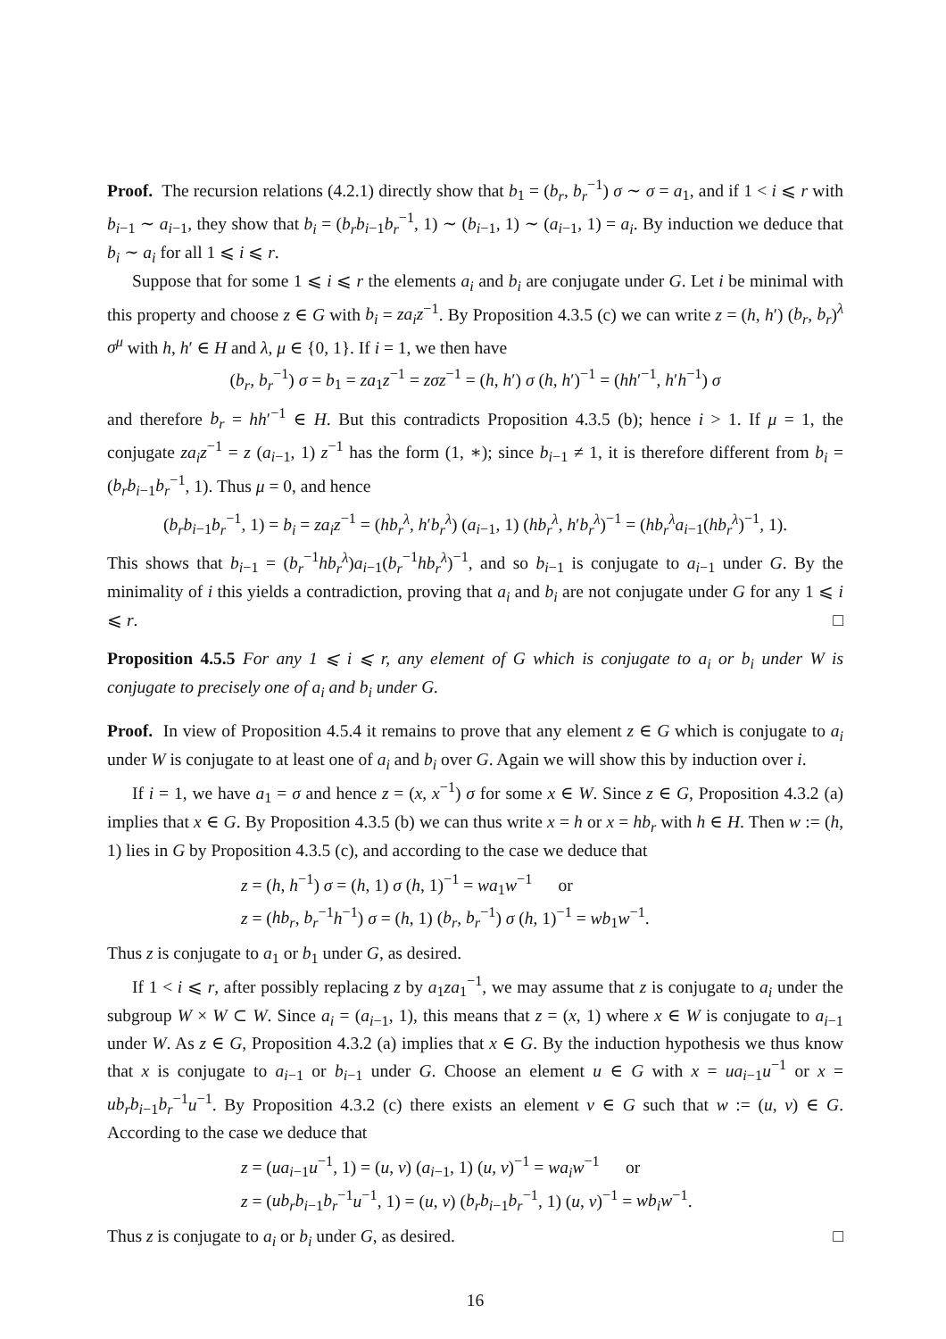Proof. The recursion relations (4.2.1) directly show that b<sub>1</sub> = (b<sub>r</sub>, b<sub>r</sub><sup>−1</sup>) σ ∼ σ = a<sub>1</sub>, and if 1 < i ⩽ r with b<sub>i−1</sub> ∼ a<sub>i−1</sub>, they show that b<sub>i</sub> = (b<sub>r</sub>b<sub>i−1</sub>b<sub>r</sub><sup>−1</sup>, 1) ∼ (b<sub>i−1</sub>, 1) ∼ (a<sub>i−1</sub>, 1) = a<sub>i</sub>. By induction we deduce that b<sub>i</sub> ∼ a<sub>i</sub> for all 1 ⩽ i ⩽ r.
Suppose that for some 1 ⩽ i ⩽ r the elements a<sub>i</sub> and b<sub>i</sub> are conjugate under G. Let i be minimal with this property and choose z ∈ G with b<sub>i</sub> = za<sub>i</sub>z<sup>−1</sup>. By Proposition 4.3.5 (c) we can write z = (h, h′) (b<sub>r</sub>, b<sub>r</sub>)<sup>λ</sup> σ<sup>μ</sup> with h, h′ ∈ H and λ, μ ∈ {0, 1}. If i = 1, we then have
(b<sub>r</sub>, b<sub>r</sub><sup>−1</sup>) σ = b<sub>1</sub> = za<sub>1</sub>z<sup>−1</sup> = zσz<sup>−1</sup> = (h, h′) σ (h, h′)<sup>−1</sup> = (hh′<sup>−1</sup>, h′h<sup>−1</sup>) σ
and therefore b<sub>r</sub> = hh′<sup>−1</sup> ∈ H. But this contradicts Proposition 4.3.5 (b); hence i > 1. If μ = 1, the conjugate za<sub>i</sub>z<sup>−1</sup> = z (a<sub>i−1</sub>, 1) z<sup>−1</sup> has the form (1, ∗); since b<sub>i−1</sub> ≠ 1, it is therefore different from b<sub>i</sub> = (b<sub>r</sub>b<sub>i−1</sub>b<sub>r</sub><sup>−1</sup>, 1). Thus μ = 0, and hence
(b<sub>r</sub>b<sub>i−1</sub>b<sub>r</sub><sup>−1</sup>, 1) = b<sub>i</sub> = za<sub>i</sub>z<sup>−1</sup> = (hb<sub>r</sub><sup>λ</sup>, h′b<sub>r</sub><sup>λ</sup>) (a<sub>i−1</sub>, 1) (hb<sub>r</sub><sup>λ</sup>, h′b<sub>r</sub><sup>λ</sup>)<sup>−1</sup> = (hb<sub>r</sub><sup>λ</sup>a<sub>i−1</sub>(hb<sub>r</sub><sup>λ</sup>)<sup>−1</sup>, 1).
This shows that b<sub>i−1</sub> = (b<sub>r</sub><sup>−1</sup>hb<sub>r</sub><sup>λ</sup>)a<sub>i−1</sub>(b<sub>r</sub><sup>−1</sup>hb<sub>r</sub><sup>λ</sup>)<sup>−1</sup>, and so b<sub>i−1</sub> is conjugate to a<sub>i−1</sub> under G. By the minimality of i this yields a contradiction, proving that a<sub>i</sub> and b<sub>i</sub> are not conjugate under G for any 1 ⩽ i ⩽ r. □
Proposition 4.5.5 For any 1 ⩽ i ⩽ r, any element of G which is conjugate to a<sub>i</sub> or b<sub>i</sub> under W is conjugate to precisely one of a<sub>i</sub> and b<sub>i</sub> under G.
Proof. In view of Proposition 4.5.4 it remains to prove that any element z ∈ G which is conjugate to a<sub>i</sub> under W is conjugate to at least one of a<sub>i</sub> and b<sub>i</sub> over G. Again we will show this by induction over i.
If i = 1, we have a<sub>1</sub> = σ and hence z = (x, x<sup>−1</sup>) σ for some x ∈ W. Since z ∈ G, Proposition 4.3.2 (a) implies that x ∈ G. By Proposition 4.3.5 (b) we can thus write x = h or x = hb<sub>r</sub> with h ∈ H. Then w := (h, 1) lies in G by Proposition 4.3.5 (c), and according to the case we deduce that
z = (h, h<sup>−1</sup>) σ = (h, 1) σ (h, 1)<sup>−1</sup> = wa<sub>1</sub>w<sup>−1</sup> or
z = (hb<sub>r</sub>, b<sub>r</sub><sup>−1</sup>h<sup>−1</sup>) σ = (h, 1) (b<sub>r</sub>, b<sub>r</sub><sup>−1</sup>) σ (h, 1)<sup>−1</sup> = wb<sub>1</sub>w<sup>−1</sup>.
Thus z is conjugate to a<sub>1</sub> or b<sub>1</sub> under G, as desired.
If 1 < i ⩽ r, after possibly replacing z by a<sub>1</sub>za<sub>1</sub><sup>−1</sup>, we may assume that z is conjugate to a<sub>i</sub> under the subgroup W × W ⊂ W. Since a<sub>i</sub> = (a<sub>i−1</sub>, 1), this means that z = (x, 1) where x ∈ W is conjugate to a<sub>i−1</sub> under W. As z ∈ G, Proposition 4.3.2 (a) implies that x ∈ G. By the induction hypothesis we thus know that x is conjugate to a<sub>i−1</sub> or b<sub>i−1</sub> under G. Choose an element u ∈ G with x = ua<sub>i−1</sub>u<sup>−1</sup> or x = ub<sub>r</sub>b<sub>i−1</sub>b<sub>r</sub><sup>−1</sup>u<sup>−1</sup>. By Proposition 4.3.2 (c) there exists an element v ∈ G such that w := (u, v) ∈ G. According to the case we deduce that
z = (ua<sub>i−1</sub>u<sup>−1</sup>, 1) = (u, v) (a<sub>i−1</sub>, 1) (u, v)<sup>−1</sup> = wa<sub>i</sub>w<sup>−1</sup> or
z = (ub<sub>r</sub>b<sub>i−1</sub>b<sub>r</sub><sup>−1</sup>u<sup>−1</sup>, 1) = (u, v) (b<sub>r</sub>b<sub>i−1</sub>b<sub>r</sub><sup>−1</sup>, 1) (u, v)<sup>−1</sup> = wb<sub>i</sub>w<sup>−1</sup>.
Thus z is conjugate to a<sub>i</sub> or b<sub>i</sub> under G, as desired. □
16